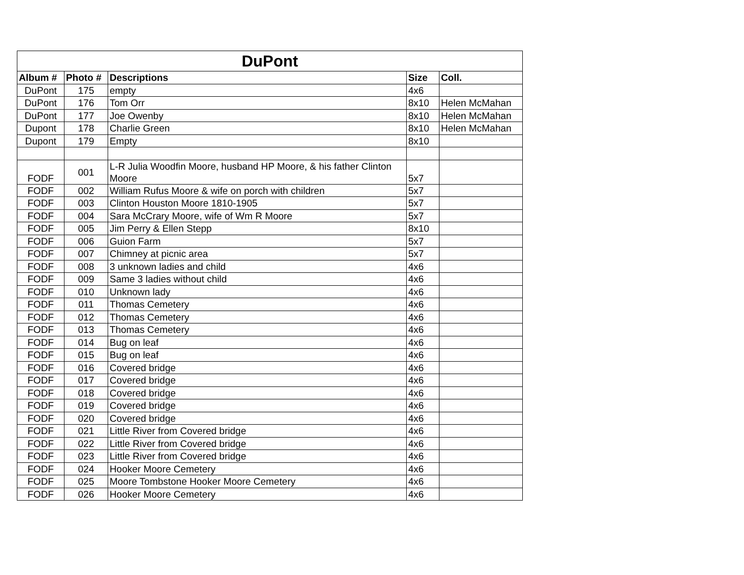| DuPont | | | | |
| Album # | Photo # | Descriptions | Size | Coll. |
| DuPont | 175 | empty | 4x6 | |
| DuPont | 176 | Tom Orr | 8x10 | Helen McMahan |
| DuPont | 177 | Joe Owenby | 8x10 | Helen McMahan |
| Dupont | 178 | Charlie Green | 8x10 | Helen McMahan |
| Dupont | 179 | Empty | 8x10 | |
| FODF | 001 | L-R Julia Woodfin Moore, husband HP Moore, & his father Clinton Moore | 5x7 | |
| FODF | 002 | William Rufus Moore & wife on porch with children | 5x7 | |
| FODF | 003 | Clinton Houston Moore 1810-1905 | 5x7 | |
| FODF | 004 | Sara McCrary Moore, wife of Wm R Moore | 5x7 | |
| FODF | 005 | Jim Perry & Ellen Stepp | 8x10 | |
| FODF | 006 | Guion Farm | 5x7 | |
| FODF | 007 | Chimney at picnic area | 5x7 | |
| FODF | 008 | 3 unknown ladies and child | 4x6 | |
| FODF | 009 | Same 3 ladies without child | 4x6 | |
| FODF | 010 | Unknown lady | 4x6 | |
| FODF | 011 | Thomas Cemetery | 4x6 | |
| FODF | 012 | Thomas Cemetery | 4x6 | |
| FODF | 013 | Thomas Cemetery | 4x6 | |
| FODF | 014 | Bug on leaf | 4x6 | |
| FODF | 015 | Bug on leaf | 4x6 | |
| FODF | 016 | Covered bridge | 4x6 | |
| FODF | 017 | Covered bridge | 4x6 | |
| FODF | 018 | Covered bridge | 4x6 | |
| FODF | 019 | Covered bridge | 4x6 | |
| FODF | 020 | Covered bridge | 4x6 | |
| FODF | 021 | Little River from Covered bridge | 4x6 | |
| FODF | 022 | Little River from Covered bridge | 4x6 | |
| FODF | 023 | Little River from Covered bridge | 4x6 | |
| FODF | 024 | Hooker Moore Cemetery | 4x6 | |
| FODF | 025 | Moore Tombstone Hooker Moore Cemetery | 4x6 | |
| FODF | 026 | Hooker Moore Cemetery | 4x6 | |